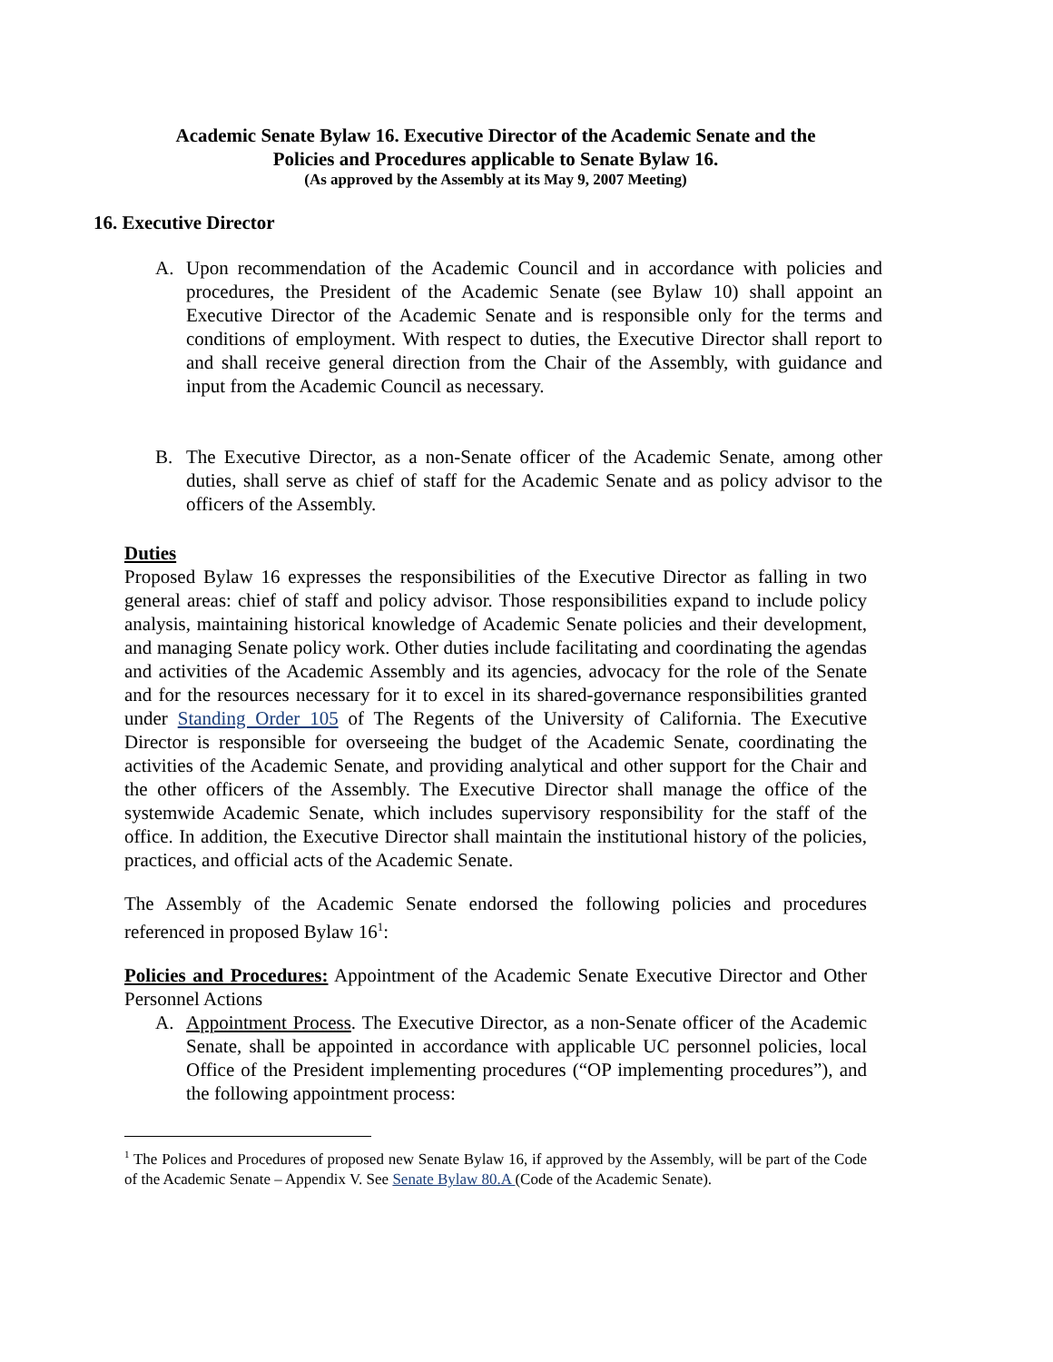Academic Senate Bylaw 16. Executive Director of the Academic Senate and the
Policies and Procedures applicable to Senate Bylaw 16.
(As approved by the Assembly at its May 9, 2007 Meeting)
16. Executive Director
A. Upon recommendation of the Academic Council and in accordance with policies and procedures, the President of the Academic Senate (see Bylaw 10) shall appoint an Executive Director of the Academic Senate and is responsible only for the terms and conditions of employment. With respect to duties, the Executive Director shall report to and shall receive general direction from the Chair of the Assembly, with guidance and input from the Academic Council as necessary.
B. The Executive Director, as a non-Senate officer of the Academic Senate, among other duties, shall serve as chief of staff for the Academic Senate and as policy advisor to the officers of the Assembly.
Duties
Proposed Bylaw 16 expresses the responsibilities of the Executive Director as falling in two general areas: chief of staff and policy advisor. Those responsibilities expand to include policy analysis, maintaining historical knowledge of Academic Senate policies and their development, and managing Senate policy work. Other duties include facilitating and coordinating the agendas and activities of the Academic Assembly and its agencies, advocacy for the role of the Senate and for the resources necessary for it to excel in its shared-governance responsibilities granted under Standing Order 105 of The Regents of the University of California. The Executive Director is responsible for overseeing the budget of the Academic Senate, coordinating the activities of the Academic Senate, and providing analytical and other support for the Chair and the other officers of the Assembly. The Executive Director shall manage the office of the systemwide Academic Senate, which includes supervisory responsibility for the staff of the office. In addition, the Executive Director shall maintain the institutional history of the policies, practices, and official acts of the Academic Senate.
The Assembly of the Academic Senate endorsed the following policies and procedures referenced in proposed Bylaw 16<sup>1</sup>:
Policies and Procedures: Appointment of the Academic Senate Executive Director and Other Personnel Actions
A. Appointment Process. The Executive Director, as a non-Senate officer of the Academic Senate, shall be appointed in accordance with applicable UC personnel policies, local Office of the President implementing procedures (“OP implementing procedures”), and the following appointment process:
<sup>1</sup> The Polices and Procedures of proposed new Senate Bylaw 16, if approved by the Assembly, will be part of the Code of the Academic Senate – Appendix V. See Senate Bylaw 80.A (Code of the Academic Senate).